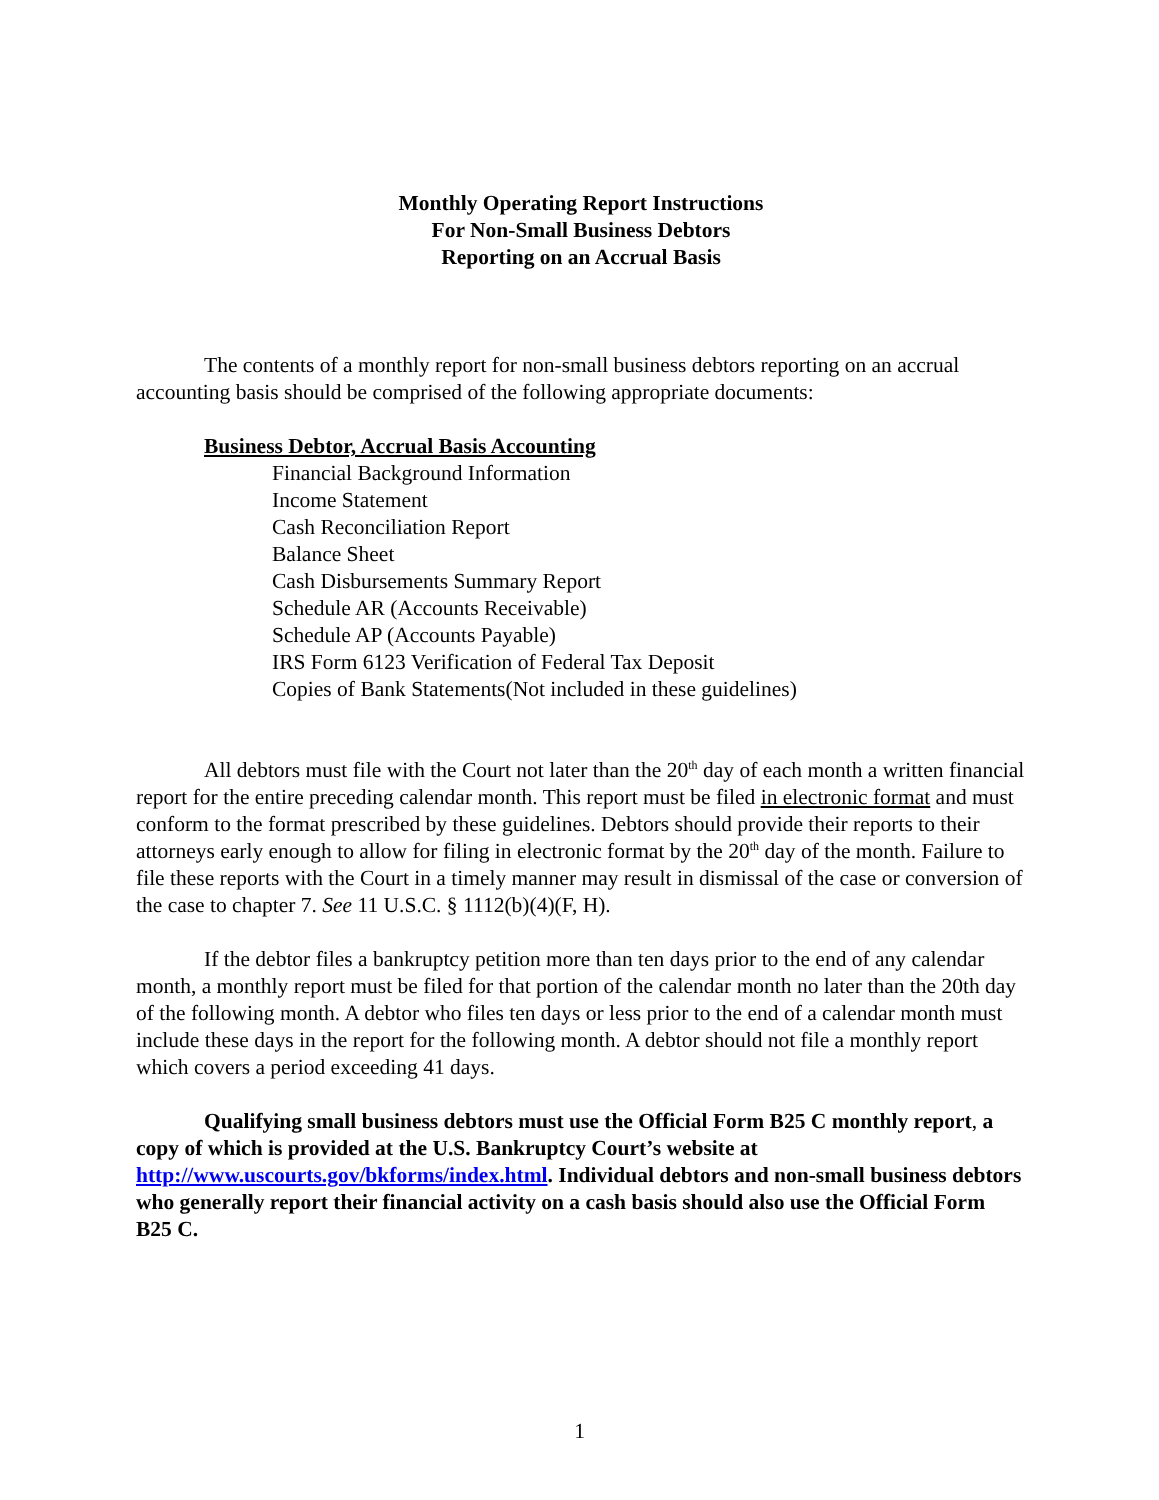Monthly Operating Report Instructions
For Non-Small Business Debtors
Reporting on an Accrual Basis
The contents of a monthly report for non-small business debtors reporting on an accrual accounting basis should be comprised of the following appropriate documents:
Business Debtor, Accrual Basis Accounting
Financial Background Information
Income Statement
Cash Reconciliation Report
Balance Sheet
Cash Disbursements Summary Report
Schedule AR (Accounts Receivable)
Schedule AP (Accounts Payable)
IRS Form 6123 Verification of Federal Tax Deposit
Copies of Bank Statements(Not included in these guidelines)
All debtors must file with the Court not later than the 20<sup>th</sup> day of each month a written financial report for the entire preceding calendar month. This report must be filed in electronic format and must conform to the format prescribed by these guidelines. Debtors should provide their reports to their attorneys early enough to allow for filing in electronic format by the 20<sup>th</sup> day of the month. Failure to file these reports with the Court in a timely manner may result in dismissal of the case or conversion of the case to chapter 7. See 11 U.S.C. § 1112(b)(4)(F, H).
If the debtor files a bankruptcy petition more than ten days prior to the end of any calendar month, a monthly report must be filed for that portion of the calendar month no later than the 20th day of the following month. A debtor who files ten days or less prior to the end of a calendar month must include these days in the report for the following month. A debtor should not file a monthly report which covers a period exceeding 41 days.
Qualifying small business debtors must use the Official Form B25 C monthly report, a copy of which is provided at the U.S. Bankruptcy Court’s website at http://www.uscourts.gov/bkforms/index.html. Individual debtors and non-small business debtors who generally report their financial activity on a cash basis should also use the Official Form B25 C.
1